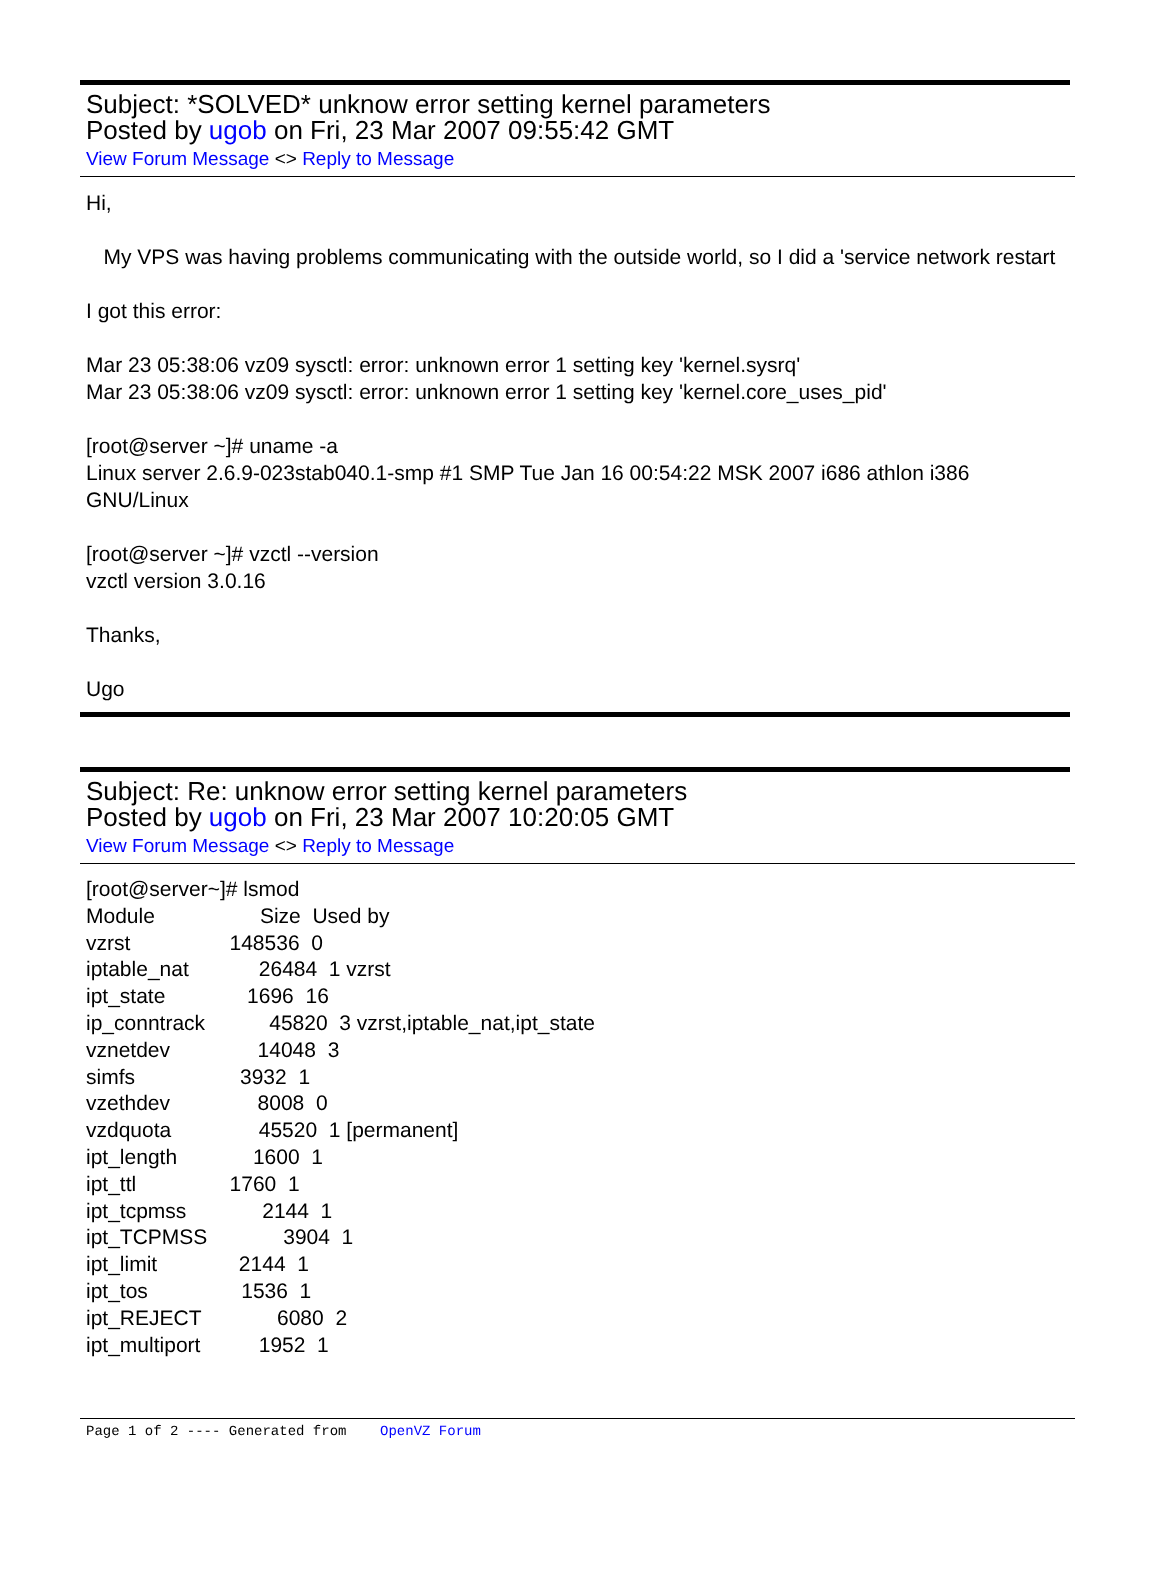Subject: *SOLVED* unknow error setting kernel parameters
Posted by ugob on Fri, 23 Mar 2007 09:55:42 GMT
View Forum Message <> Reply to Message
Hi,
My VPS was having problems communicating with the outside world, so I did a 'service network restart
I got this error:
Mar 23 05:38:06 vz09 sysctl: error: unknown error 1 setting key 'kernel.sysrq'
Mar 23 05:38:06 vz09 sysctl: error: unknown error 1 setting key 'kernel.core_uses_pid'
[root@server ~]# uname -a
Linux server 2.6.9-023stab040.1-smp #1 SMP Tue Jan 16 00:54:22 MSK 2007 i686 athlon i386 GNU/Linux
[root@server ~]# vzctl --version
vzctl version 3.0.16
Thanks,
Ugo
Subject: Re: unknow error setting kernel parameters
Posted by ugob on Fri, 23 Mar 2007 10:20:05 GMT
View Forum Message <> Reply to Message
[root@server~]# lsmod
Module                  Size  Used by
vzrst                 148536  0
iptable_nat            26484  1 vzrst
ipt_state              1696  16
ip_conntrack           45820  3 vzrst,iptable_nat,ipt_state
vznetdev               14048  3
simfs                  3932  1
vzethdev               8008  0
vzdquota               45520  1 [permanent]
ipt_length             1600  1
ipt_ttl                1760  1
ipt_tcpmss             2144  1
ipt_TCPMSS             3904  1
ipt_limit              2144  1
ipt_tos                1536  1
ipt_REJECT             6080  2
ipt_multiport          1952  1
Page 1 of 2 ---- Generated from OpenVZ Forum